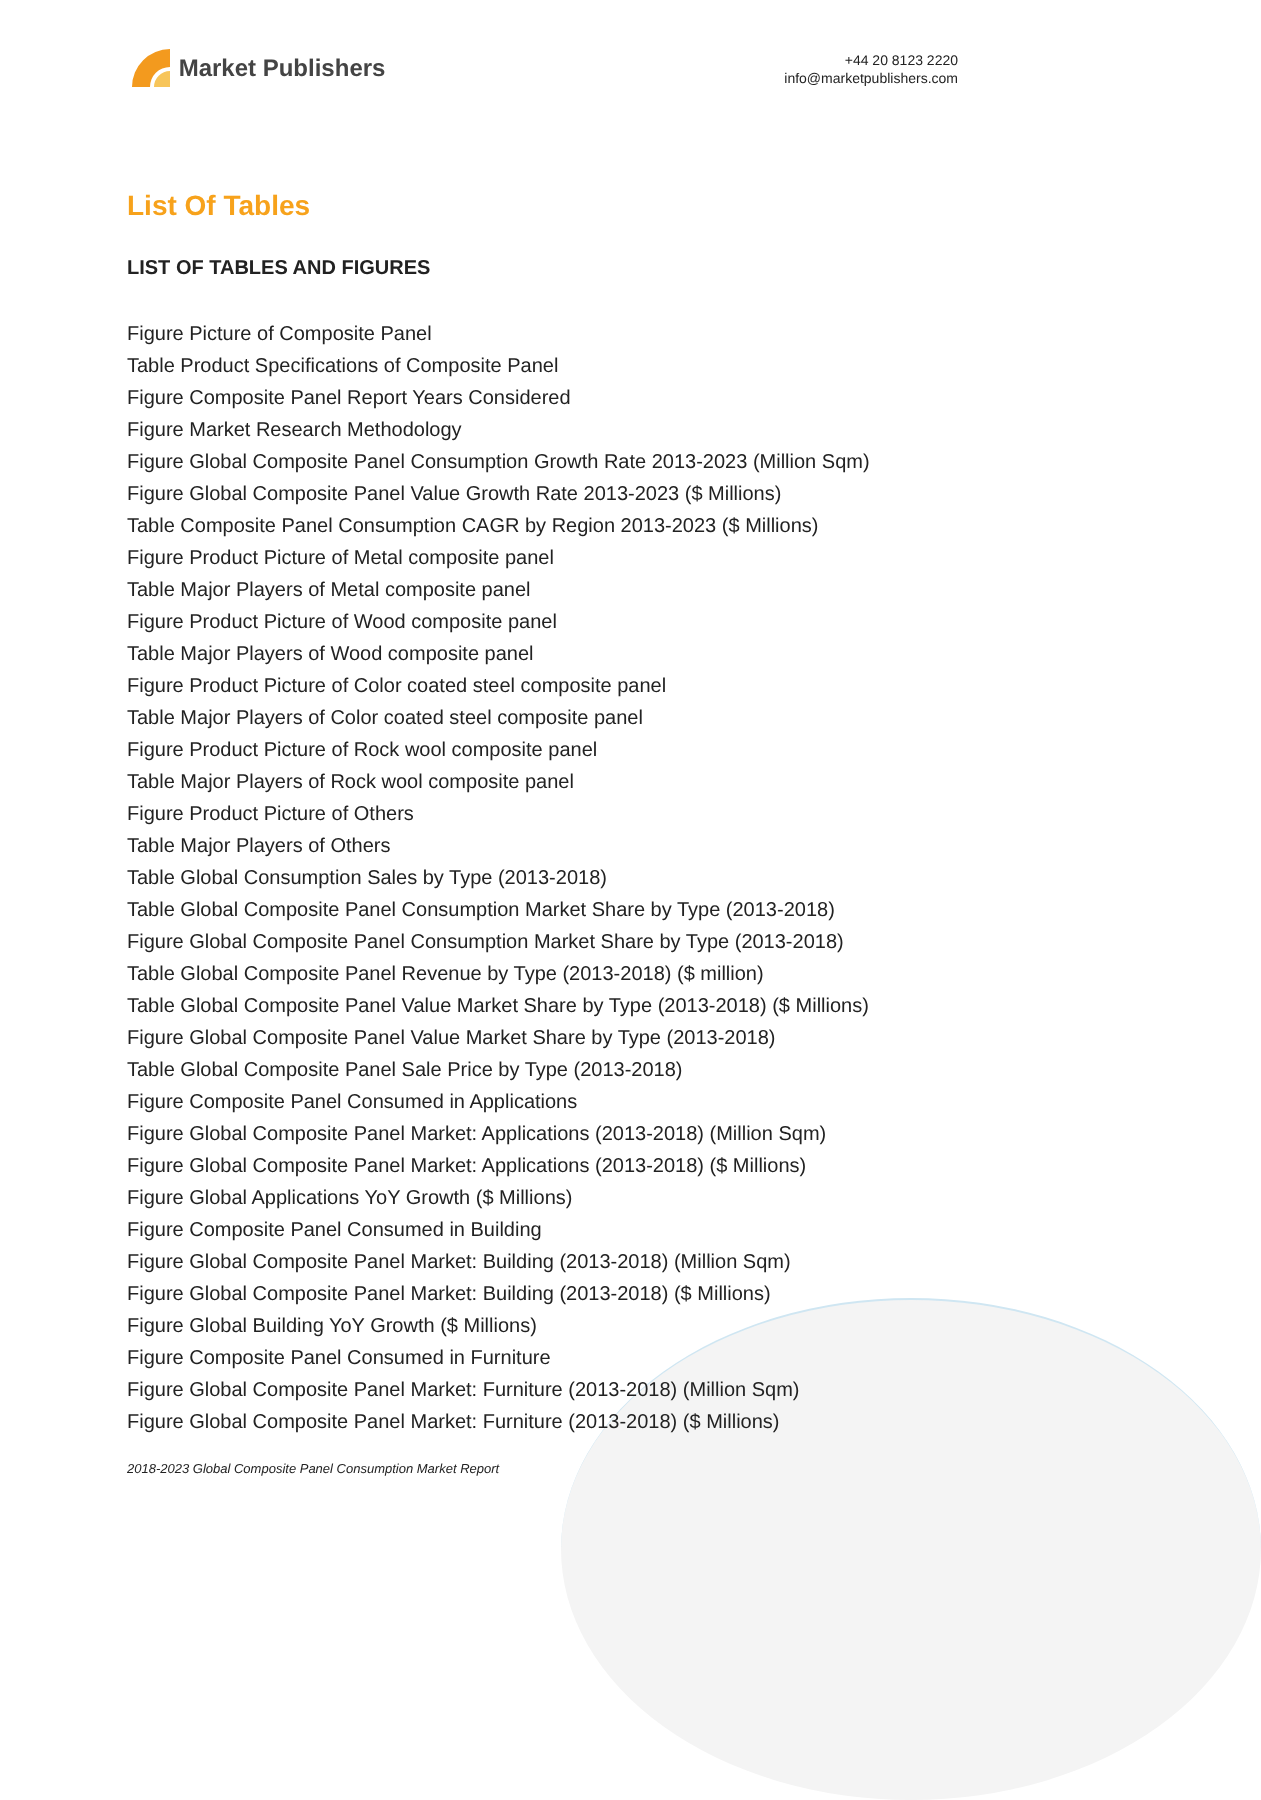Market Publishers
+44 20 8123 2220
info@marketpublishers.com
List Of Tables
LIST OF TABLES AND FIGURES
Figure Picture of Composite Panel
Table Product Specifications of Composite Panel
Figure Composite Panel Report Years Considered
Figure Market Research Methodology
Figure Global Composite Panel Consumption Growth Rate 2013-2023 (Million Sqm)
Figure Global Composite Panel Value Growth Rate 2013-2023 ($ Millions)
Table Composite Panel Consumption CAGR by Region 2013-2023 ($ Millions)
Figure Product Picture of Metal composite panel
Table Major Players of Metal composite panel
Figure Product Picture of Wood composite panel
Table Major Players of Wood composite panel
Figure Product Picture of Color coated steel composite panel
Table Major Players of Color coated steel composite panel
Figure Product Picture of Rock wool composite panel
Table Major Players of Rock wool composite panel
Figure Product Picture of Others
Table Major Players of Others
Table Global Consumption Sales by Type (2013-2018)
Table Global Composite Panel Consumption Market Share by Type (2013-2018)
Figure Global Composite Panel Consumption Market Share by Type (2013-2018)
Table Global Composite Panel Revenue by Type (2013-2018) ($ million)
Table Global Composite Panel Value Market Share by Type (2013-2018) ($ Millions)
Figure Global Composite Panel Value Market Share by Type (2013-2018)
Table Global Composite Panel Sale Price by Type (2013-2018)
Figure Composite Panel Consumed in Applications
Figure Global Composite Panel Market: Applications (2013-2018) (Million Sqm)
Figure Global Composite Panel Market: Applications (2013-2018) ($ Millions)
Figure Global Applications YoY Growth ($ Millions)
Figure Composite Panel Consumed in Building
Figure Global Composite Panel Market: Building (2013-2018) (Million Sqm)
Figure Global Composite Panel Market: Building (2013-2018) ($ Millions)
Figure Global Building YoY Growth ($ Millions)
Figure Composite Panel Consumed in Furniture
Figure Global Composite Panel Market: Furniture (2013-2018) (Million Sqm)
Figure Global Composite Panel Market: Furniture (2013-2018) ($ Millions)
2018-2023 Global Composite Panel Consumption Market Report